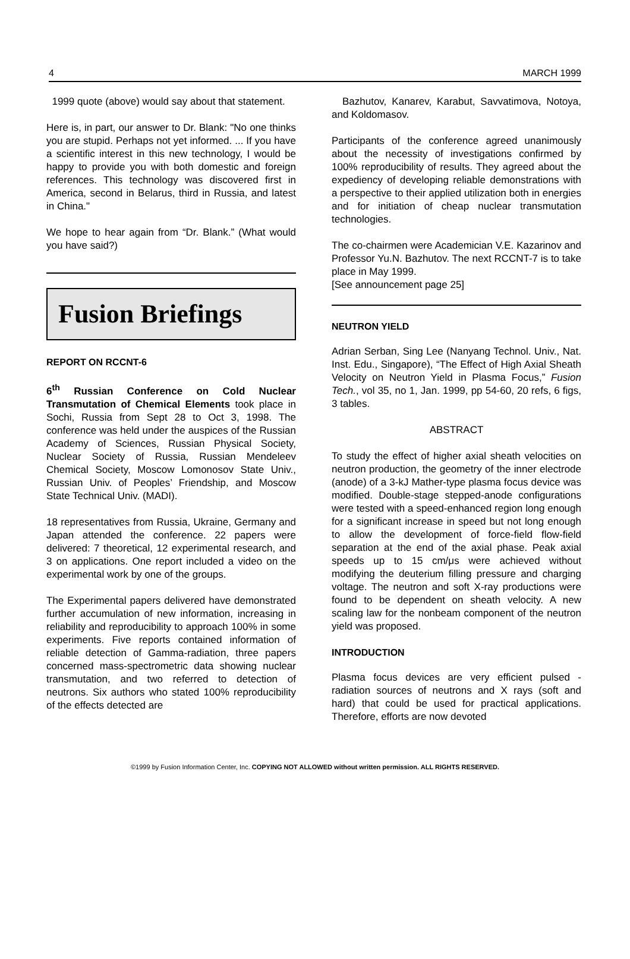4 MARCH 1999
1999 quote (above) would say about that statement.
Here is, in part, our answer to Dr. Blank: "No one thinks you are stupid. Perhaps not yet informed. ... If you have a scientific interest in this new technology, I would be happy to provide you with both domestic and foreign references. This technology was discovered first in America, second in Belarus, third in Russia, and latest in China."
We hope to hear again from “Dr. Blank.” (What would you have said?)
Fusion Briefings
REPORT ON RCCNT-6
6<sup>th</sup> Russian Conference on Cold Nuclear Transmutation of Chemical Elements took place in Sochi, Russia from Sept 28 to Oct 3, 1998. The conference was held under the auspices of the Russian Academy of Sciences, Russian Physical Society, Nuclear Society of Russia, Russian Mendeleev Chemical Society, Moscow Lomonosov State Univ., Russian Univ. of Peoples’ Friendship, and Moscow State Technical Univ. (MADI).
18 representatives from Russia, Ukraine, Germany and Japan attended the conference. 22 papers were delivered: 7 theoretical, 12 experimental research, and 3 on applications. One report included a video on the experimental work by one of the groups.
The Experimental papers delivered have demonstrated further accumulation of new information, increasing in reliability and reproducibility to approach 100% in some experiments. Five reports contained information of reliable detection of Gamma-radiation, three papers concerned mass-spectrometric data showing nuclear transmutation, and two referred to detection of neutrons. Six authors who stated 100% reproducibility of the effects detected are
Bazhutov, Kanarev, Karabut, Savvatimova, Notoya, and Koldomasov.
Participants of the conference agreed unanimously about the necessity of investigations confirmed by 100% reproducibility of results. They agreed about the expediency of developing reliable demonstrations with a perspective to their applied utilization both in energies and for initiation of cheap nuclear transmutation technologies.
The co-chairmen were Academician V.E. Kazarinov and Professor Yu.N. Bazhutov. The next RCCNT-7 is to take place in May 1999.
[See announcement page 25]
NEUTRON YIELD
Adrian Serban, Sing Lee (Nanyang Technol. Univ., Nat. Inst. Edu., Singapore), “The Effect of High Axial Sheath Velocity on Neutron Yield in Plasma Focus,” Fusion Tech., vol 35, no 1, Jan. 1999, pp 54-60, 20 refs, 6 figs, 3 tables.
ABSTRACT
To study the effect of higher axial sheath velocities on neutron production, the geometry of the inner electrode (anode) of a 3-kJ Mather-type plasma focus device was modified. Double-stage stepped-anode configurations were tested with a speed-enhanced region long enough for a significant increase in speed but not long enough to allow the development of force-field flow-field separation at the end of the axial phase. Peak axial speeds up to 15 cm/μs were achieved without modifying the deuterium filling pressure and charging voltage. The neutron and soft X-ray productions were found to be dependent on sheath velocity. A new scaling law for the nonbeam component of the neutron yield was proposed.
INTRODUCTION
Plasma focus devices are very efficient pulsed - radiation sources of neutrons and X rays (soft and hard) that could be used for practical applications. Therefore, efforts are now devoted
©1999 by Fusion Information Center, Inc. COPYING NOT ALLOWED without written permission. ALL RIGHTS RESERVED.